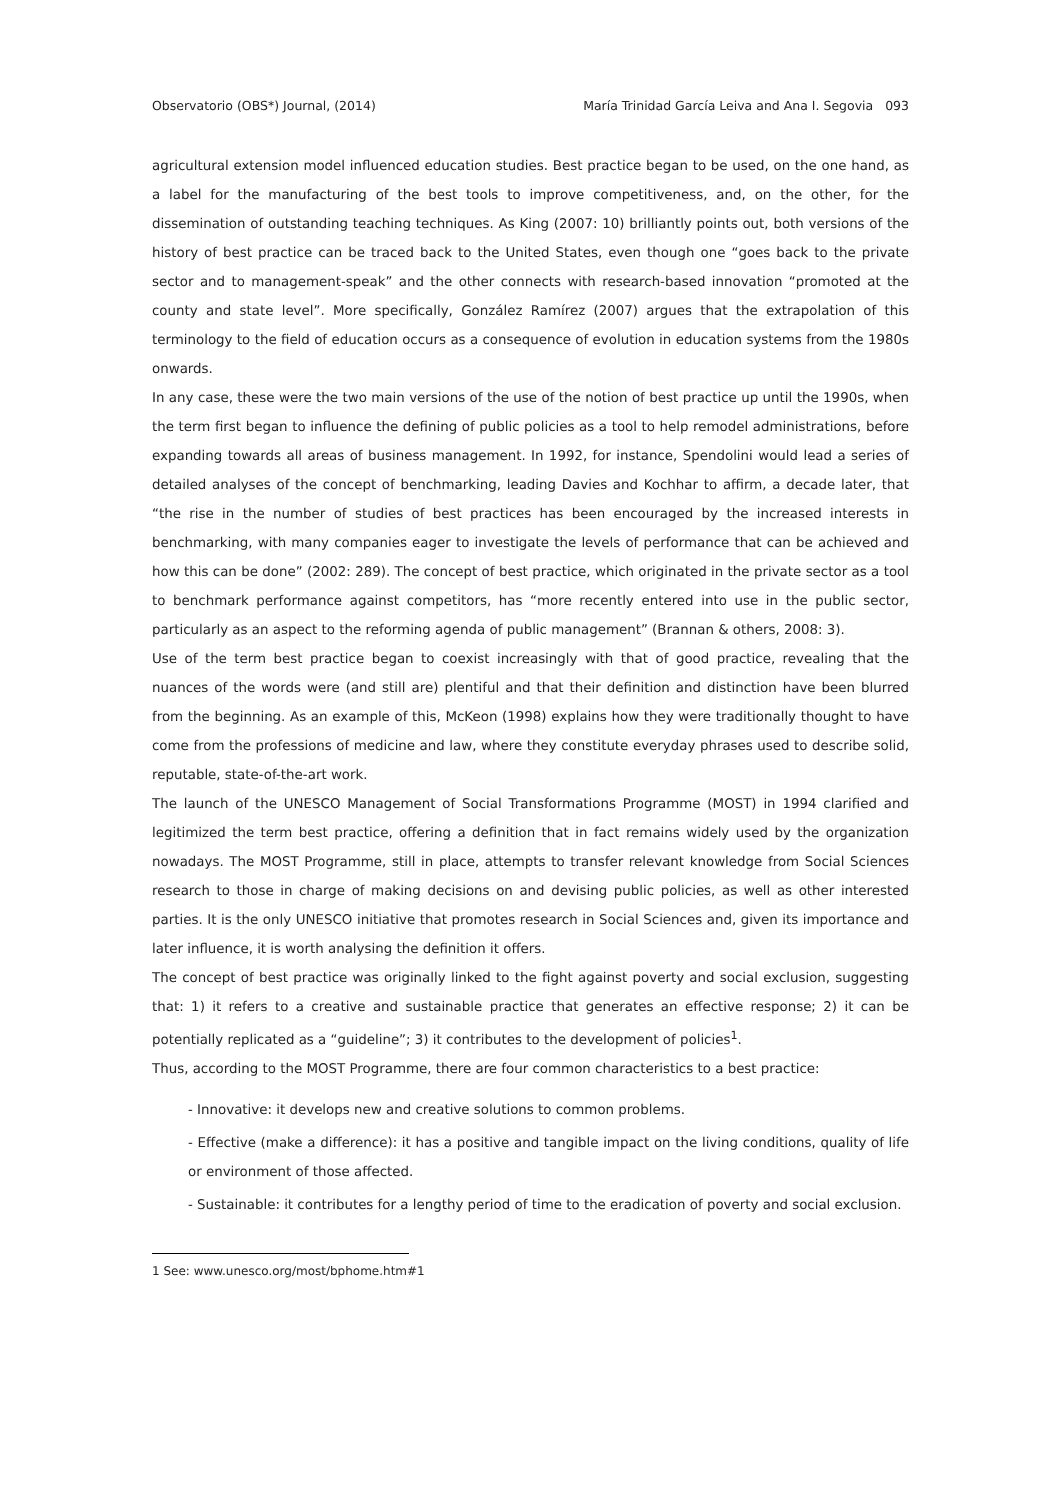Observatorio (OBS*) Journal, (2014) María Trinidad García Leiva and Ana I. Segovia 093
agricultural extension model influenced education studies. Best practice began to be used, on the one hand, as a label for the manufacturing of the best tools to improve competitiveness, and, on the other, for the dissemination of outstanding teaching techniques. As King (2007: 10) brilliantly points out, both versions of the history of best practice can be traced back to the United States, even though one “goes back to the private sector and to management-speak” and the other connects with research-based innovation “promoted at the county and state level”. More specifically, González Ramírez (2007) argues that the extrapolation of this terminology to the field of education occurs as a consequence of evolution in education systems from the 1980s onwards.
In any case, these were the two main versions of the use of the notion of best practice up until the 1990s, when the term first began to influence the defining of public policies as a tool to help remodel administrations, before expanding towards all areas of business management. In 1992, for instance, Spendolini would lead a series of detailed analyses of the concept of benchmarking, leading Davies and Kochhar to affirm, a decade later, that “the rise in the number of studies of best practices has been encouraged by the increased interests in benchmarking, with many companies eager to investigate the levels of performance that can be achieved and how this can be done” (2002: 289). The concept of best practice, which originated in the private sector as a tool to benchmark performance against competitors, has “more recently entered into use in the public sector, particularly as an aspect to the reforming agenda of public management” (Brannan & others, 2008: 3).
Use of the term best practice began to coexist increasingly with that of good practice, revealing that the nuances of the words were (and still are) plentiful and that their definition and distinction have been blurred from the beginning. As an example of this, McKeon (1998) explains how they were traditionally thought to have come from the professions of medicine and law, where they constitute everyday phrases used to describe solid, reputable, state-of-the-art work.
The launch of the UNESCO Management of Social Transformations Programme (MOST) in 1994 clarified and legitimized the term best practice, offering a definition that in fact remains widely used by the organization nowadays. The MOST Programme, still in place, attempts to transfer relevant knowledge from Social Sciences research to those in charge of making decisions on and devising public policies, as well as other interested parties. It is the only UNESCO initiative that promotes research in Social Sciences and, given its importance and later influence, it is worth analysing the definition it offers.
The concept of best practice was originally linked to the fight against poverty and social exclusion, suggesting that: 1) it refers to a creative and sustainable practice that generates an effective response; 2) it can be potentially replicated as a “guideline”; 3) it contributes to the development of policies<sup>1</sup>.
Thus, according to the MOST Programme, there are four common characteristics to a best practice:
- Innovative: it develops new and creative solutions to common problems.
- Effective (make a difference): it has a positive and tangible impact on the living conditions, quality of life or environment of those affected.
- Sustainable: it contributes for a lengthy period of time to the eradication of poverty and social exclusion.
1 See: www.unesco.org/most/bphome.htm#1